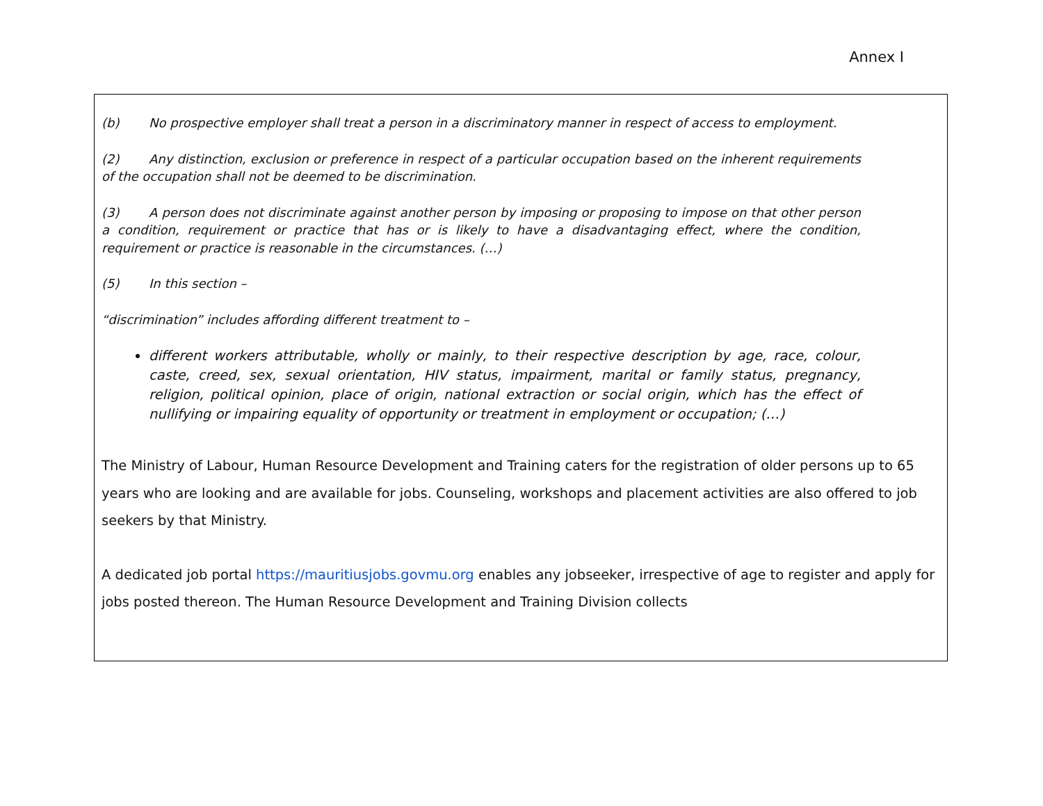Annex I
(b) No prospective employer shall treat a person in a discriminatory manner in respect of access to employment.
(2) Any distinction, exclusion or preference in respect of a particular occupation based on the inherent requirements of the occupation shall not be deemed to be discrimination.
(3) A person does not discriminate against another person by imposing or proposing to impose on that other person a condition, requirement or practice that has or is likely to have a disadvantaging effect, where the condition, requirement or practice is reasonable in the circumstances. (…)
(5) In this section –
“discrimination” includes affording different treatment to –
different workers attributable, wholly or mainly, to their respective description by age, race, colour, caste, creed, sex, sexual orientation, HIV status, impairment, marital or family status, pregnancy, religion, political opinion, place of origin, national extraction or social origin, which has the effect of nullifying or impairing equality of opportunity or treatment in employment or occupation; (…)
The Ministry of Labour, Human Resource Development and Training caters for the registration of older persons up to 65 years who are looking and are available for jobs. Counseling, workshops and placement activities are also offered to job seekers by that Ministry.
A dedicated job portal https://mauritiusjobs.govmu.org enables any jobseeker, irrespective of age to register and apply for jobs posted thereon. The Human Resource Development and Training Division collects